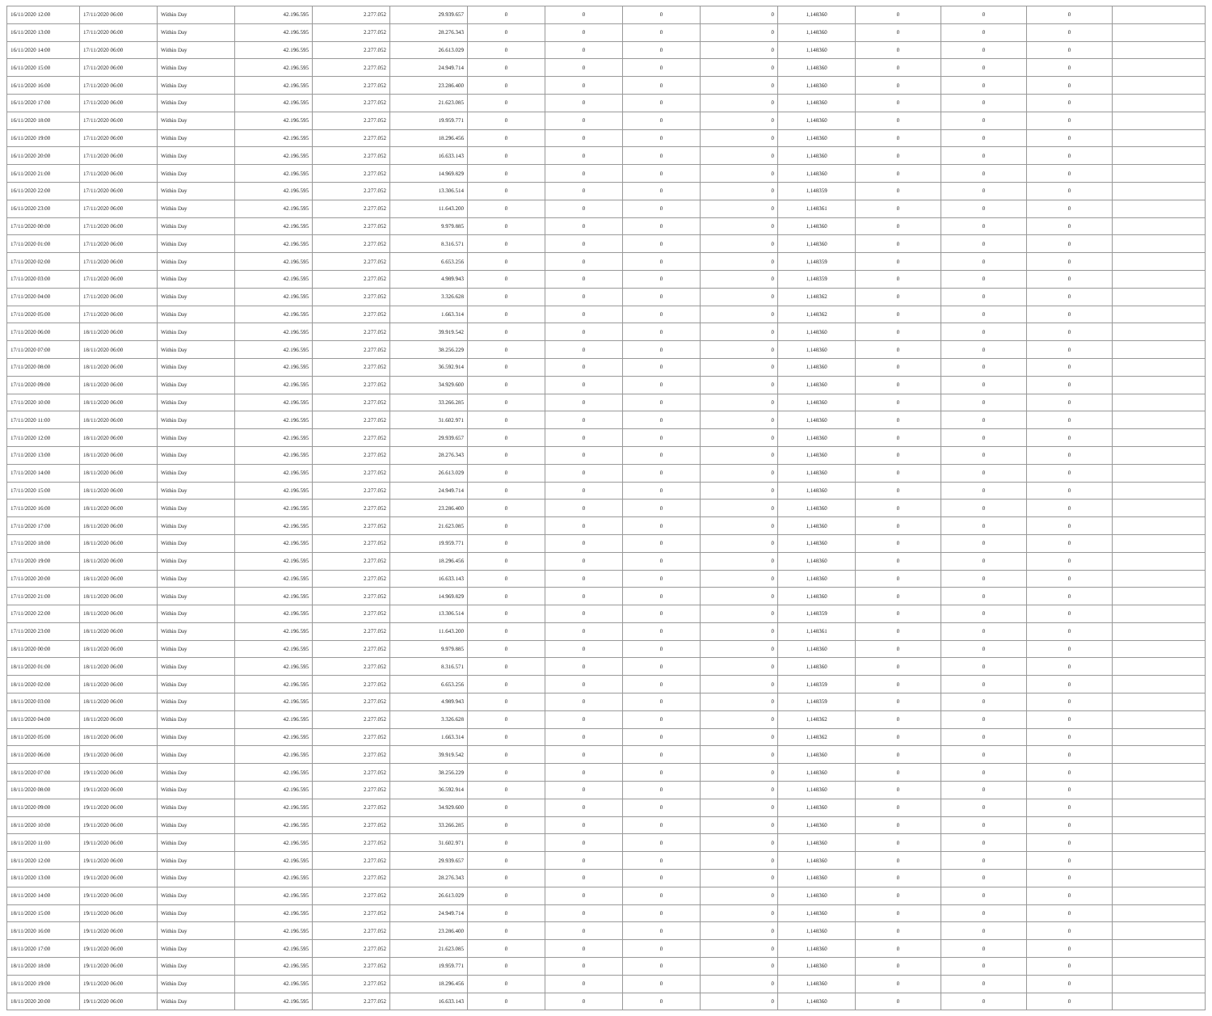| 16/11/2020 12:00 | 17/11/2020 06:00 | Within Day | 42.196.595 | 2.277.052 | 29.939.657 | 0 | 0 | 0 | 0 | 1,148360 | 0 | 0 | 0 | |
| 16/11/2020 13:00 | 17/11/2020 06:00 | Within Day | 42.196.595 | 2.277.052 | 28.276.343 | 0 | 0 | 0 | 0 | 1,148360 | 0 | 0 | 0 | |
| 16/11/2020 14:00 | 17/11/2020 06:00 | Within Day | 42.196.595 | 2.277.052 | 26.613.029 | 0 | 0 | 0 | 0 | 1,148360 | 0 | 0 | 0 | |
| 16/11/2020 15:00 | 17/11/2020 06:00 | Within Day | 42.196.595 | 2.277.052 | 24.949.714 | 0 | 0 | 0 | 0 | 1,148360 | 0 | 0 | 0 | |
| 16/11/2020 16:00 | 17/11/2020 06:00 | Within Day | 42.196.595 | 2.277.052 | 23.286.400 | 0 | 0 | 0 | 0 | 1,148360 | 0 | 0 | 0 | |
| 16/11/2020 17:00 | 17/11/2020 06:00 | Within Day | 42.196.595 | 2.277.052 | 21.623.085 | 0 | 0 | 0 | 0 | 1,148360 | 0 | 0 | 0 | |
| 16/11/2020 18:00 | 17/11/2020 06:00 | Within Day | 42.196.595 | 2.277.052 | 19.959.771 | 0 | 0 | 0 | 0 | 1,148360 | 0 | 0 | 0 | |
| 16/11/2020 19:00 | 17/11/2020 06:00 | Within Day | 42.196.595 | 2.277.052 | 18.296.456 | 0 | 0 | 0 | 0 | 1,148360 | 0 | 0 | 0 | |
| 16/11/2020 20:00 | 17/11/2020 06:00 | Within Day | 42.196.595 | 2.277.052 | 16.633.143 | 0 | 0 | 0 | 0 | 1,148360 | 0 | 0 | 0 | |
| 16/11/2020 21:00 | 17/11/2020 06:00 | Within Day | 42.196.595 | 2.277.052 | 14.969.829 | 0 | 0 | 0 | 0 | 1,148360 | 0 | 0 | 0 | |
| 16/11/2020 22:00 | 17/11/2020 06:00 | Within Day | 42.196.595 | 2.277.052 | 13.306.514 | 0 | 0 | 0 | 0 | 1,148359 | 0 | 0 | 0 | |
| 16/11/2020 23:00 | 17/11/2020 06:00 | Within Day | 42.196.595 | 2.277.052 | 11.643.200 | 0 | 0 | 0 | 0 | 1,148361 | 0 | 0 | 0 | |
| 17/11/2020 00:00 | 17/11/2020 06:00 | Within Day | 42.196.595 | 2.277.052 | 9.979.885 | 0 | 0 | 0 | 0 | 1,148360 | 0 | 0 | 0 | |
| 17/11/2020 01:00 | 17/11/2020 06:00 | Within Day | 42.196.595 | 2.277.052 | 8.316.571 | 0 | 0 | 0 | 0 | 1,148360 | 0 | 0 | 0 | |
| 17/11/2020 02:00 | 17/11/2020 06:00 | Within Day | 42.196.595 | 2.277.052 | 6.653.256 | 0 | 0 | 0 | 0 | 1,148359 | 0 | 0 | 0 | |
| 17/11/2020 03:00 | 17/11/2020 06:00 | Within Day | 42.196.595 | 2.277.052 | 4.989.943 | 0 | 0 | 0 | 0 | 1,148359 | 0 | 0 | 0 | |
| 17/11/2020 04:00 | 17/11/2020 06:00 | Within Day | 42.196.595 | 2.277.052 | 3.326.628 | 0 | 0 | 0 | 0 | 1,148362 | 0 | 0 | 0 | |
| 17/11/2020 05:00 | 17/11/2020 06:00 | Within Day | 42.196.595 | 2.277.052 | 1.663.314 | 0 | 0 | 0 | 0 | 1,148362 | 0 | 0 | 0 | |
| 17/11/2020 06:00 | 18/11/2020 06:00 | Within Day | 42.196.595 | 2.277.052 | 39.919.542 | 0 | 0 | 0 | 0 | 1,148360 | 0 | 0 | 0 | |
| 17/11/2020 07:00 | 18/11/2020 06:00 | Within Day | 42.196.595 | 2.277.052 | 38.256.229 | 0 | 0 | 0 | 0 | 1,148360 | 0 | 0 | 0 | |
| 17/11/2020 08:00 | 18/11/2020 06:00 | Within Day | 42.196.595 | 2.277.052 | 36.592.914 | 0 | 0 | 0 | 0 | 1,148360 | 0 | 0 | 0 | |
| 17/11/2020 09:00 | 18/11/2020 06:00 | Within Day | 42.196.595 | 2.277.052 | 34.929.600 | 0 | 0 | 0 | 0 | 1,148360 | 0 | 0 | 0 | |
| 17/11/2020 10:00 | 18/11/2020 06:00 | Within Day | 42.196.595 | 2.277.052 | 33.266.285 | 0 | 0 | 0 | 0 | 1,148360 | 0 | 0 | 0 | |
| 17/11/2020 11:00 | 18/11/2020 06:00 | Within Day | 42.196.595 | 2.277.052 | 31.602.971 | 0 | 0 | 0 | 0 | 1,148360 | 0 | 0 | 0 | |
| 17/11/2020 12:00 | 18/11/2020 06:00 | Within Day | 42.196.595 | 2.277.052 | 29.939.657 | 0 | 0 | 0 | 0 | 1,148360 | 0 | 0 | 0 | |
| 17/11/2020 13:00 | 18/11/2020 06:00 | Within Day | 42.196.595 | 2.277.052 | 28.276.343 | 0 | 0 | 0 | 0 | 1,148360 | 0 | 0 | 0 | |
| 17/11/2020 14:00 | 18/11/2020 06:00 | Within Day | 42.196.595 | 2.277.052 | 26.613.029 | 0 | 0 | 0 | 0 | 1,148360 | 0 | 0 | 0 | |
| 17/11/2020 15:00 | 18/11/2020 06:00 | Within Day | 42.196.595 | 2.277.052 | 24.949.714 | 0 | 0 | 0 | 0 | 1,148360 | 0 | 0 | 0 | |
| 17/11/2020 16:00 | 18/11/2020 06:00 | Within Day | 42.196.595 | 2.277.052 | 23.286.400 | 0 | 0 | 0 | 0 | 1,148360 | 0 | 0 | 0 | |
| 17/11/2020 17:00 | 18/11/2020 06:00 | Within Day | 42.196.595 | 2.277.052 | 21.623.085 | 0 | 0 | 0 | 0 | 1,148360 | 0 | 0 | 0 | |
| 17/11/2020 18:00 | 18/11/2020 06:00 | Within Day | 42.196.595 | 2.277.052 | 19.959.771 | 0 | 0 | 0 | 0 | 1,148360 | 0 | 0 | 0 | |
| 17/11/2020 19:00 | 18/11/2020 06:00 | Within Day | 42.196.595 | 2.277.052 | 18.296.456 | 0 | 0 | 0 | 0 | 1,148360 | 0 | 0 | 0 | |
| 17/11/2020 20:00 | 18/11/2020 06:00 | Within Day | 42.196.595 | 2.277.052 | 16.633.143 | 0 | 0 | 0 | 0 | 1,148360 | 0 | 0 | 0 | |
| 17/11/2020 21:00 | 18/11/2020 06:00 | Within Day | 42.196.595 | 2.277.052 | 14.969.829 | 0 | 0 | 0 | 0 | 1,148360 | 0 | 0 | 0 | |
| 17/11/2020 22:00 | 18/11/2020 06:00 | Within Day | 42.196.595 | 2.277.052 | 13.306.514 | 0 | 0 | 0 | 0 | 1,148359 | 0 | 0 | 0 | |
| 17/11/2020 23:00 | 18/11/2020 06:00 | Within Day | 42.196.595 | 2.277.052 | 11.643.200 | 0 | 0 | 0 | 0 | 1,148361 | 0 | 0 | 0 | |
| 18/11/2020 00:00 | 18/11/2020 06:00 | Within Day | 42.196.595 | 2.277.052 | 9.979.885 | 0 | 0 | 0 | 0 | 1,148360 | 0 | 0 | 0 | |
| 18/11/2020 01:00 | 18/11/2020 06:00 | Within Day | 42.196.595 | 2.277.052 | 8.316.571 | 0 | 0 | 0 | 0 | 1,148360 | 0 | 0 | 0 | |
| 18/11/2020 02:00 | 18/11/2020 06:00 | Within Day | 42.196.595 | 2.277.052 | 6.653.256 | 0 | 0 | 0 | 0 | 1,148359 | 0 | 0 | 0 | |
| 18/11/2020 03:00 | 18/11/2020 06:00 | Within Day | 42.196.595 | 2.277.052 | 4.989.943 | 0 | 0 | 0 | 0 | 1,148359 | 0 | 0 | 0 | |
| 18/11/2020 04:00 | 18/11/2020 06:00 | Within Day | 42.196.595 | 2.277.052 | 3.326.628 | 0 | 0 | 0 | 0 | 1,148362 | 0 | 0 | 0 | |
| 18/11/2020 05:00 | 18/11/2020 06:00 | Within Day | 42.196.595 | 2.277.052 | 1.663.314 | 0 | 0 | 0 | 0 | 1,148362 | 0 | 0 | 0 | |
| 18/11/2020 06:00 | 19/11/2020 06:00 | Within Day | 42.196.595 | 2.277.052 | 39.919.542 | 0 | 0 | 0 | 0 | 1,148360 | 0 | 0 | 0 | |
| 18/11/2020 07:00 | 19/11/2020 06:00 | Within Day | 42.196.595 | 2.277.052 | 38.256.229 | 0 | 0 | 0 | 0 | 1,148360 | 0 | 0 | 0 | |
| 18/11/2020 08:00 | 19/11/2020 06:00 | Within Day | 42.196.595 | 2.277.052 | 36.592.914 | 0 | 0 | 0 | 0 | 1,148360 | 0 | 0 | 0 | |
| 18/11/2020 09:00 | 19/11/2020 06:00 | Within Day | 42.196.595 | 2.277.052 | 34.929.600 | 0 | 0 | 0 | 0 | 1,148360 | 0 | 0 | 0 | |
| 18/11/2020 10:00 | 19/11/2020 06:00 | Within Day | 42.196.595 | 2.277.052 | 33.266.285 | 0 | 0 | 0 | 0 | 1,148360 | 0 | 0 | 0 | |
| 18/11/2020 11:00 | 19/11/2020 06:00 | Within Day | 42.196.595 | 2.277.052 | 31.602.971 | 0 | 0 | 0 | 0 | 1,148360 | 0 | 0 | 0 | |
| 18/11/2020 12:00 | 19/11/2020 06:00 | Within Day | 42.196.595 | 2.277.052 | 29.939.657 | 0 | 0 | 0 | 0 | 1,148360 | 0 | 0 | 0 | |
| 18/11/2020 13:00 | 19/11/2020 06:00 | Within Day | 42.196.595 | 2.277.052 | 28.276.343 | 0 | 0 | 0 | 0 | 1,148360 | 0 | 0 | 0 | |
| 18/11/2020 14:00 | 19/11/2020 06:00 | Within Day | 42.196.595 | 2.277.052 | 26.613.029 | 0 | 0 | 0 | 0 | 1,148360 | 0 | 0 | 0 | |
| 18/11/2020 15:00 | 19/11/2020 06:00 | Within Day | 42.196.595 | 2.277.052 | 24.949.714 | 0 | 0 | 0 | 0 | 1,148360 | 0 | 0 | 0 | |
| 18/11/2020 16:00 | 19/11/2020 06:00 | Within Day | 42.196.595 | 2.277.052 | 23.286.400 | 0 | 0 | 0 | 0 | 1,148360 | 0 | 0 | 0 | |
| 18/11/2020 17:00 | 19/11/2020 06:00 | Within Day | 42.196.595 | 2.277.052 | 21.623.085 | 0 | 0 | 0 | 0 | 1,148360 | 0 | 0 | 0 | |
| 18/11/2020 18:00 | 19/11/2020 06:00 | Within Day | 42.196.595 | 2.277.052 | 19.959.771 | 0 | 0 | 0 | 0 | 1,148360 | 0 | 0 | 0 | |
| 18/11/2020 19:00 | 19/11/2020 06:00 | Within Day | 42.196.595 | 2.277.052 | 18.296.456 | 0 | 0 | 0 | 0 | 1,148360 | 0 | 0 | 0 | |
| 18/11/2020 20:00 | 19/11/2020 06:00 | Within Day | 42.196.595 | 2.277.052 | 16.633.143 | 0 | 0 | 0 | 0 | 1,148360 | 0 | 0 | 0 | |